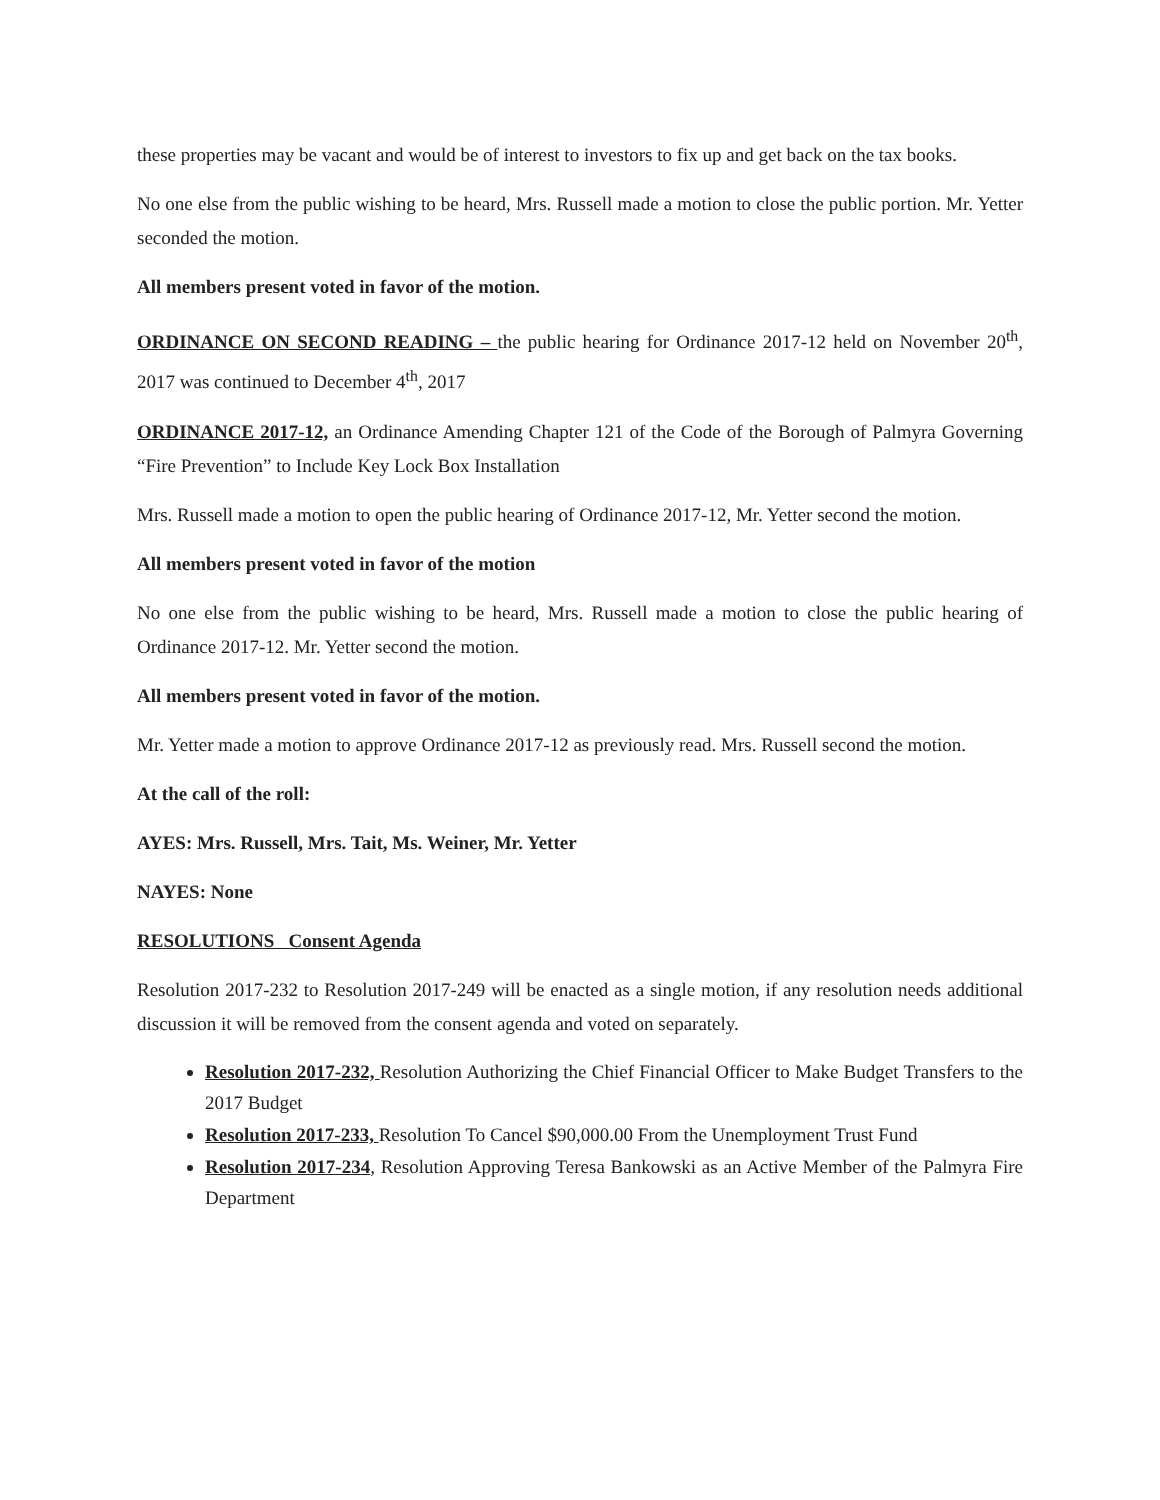these properties may be vacant and would be of interest to investors to fix up and get back on the tax books.
No one else from the public wishing to be heard, Mrs. Russell made a motion to close the public portion. Mr. Yetter seconded the motion.
All members present voted in favor of the motion.
ORDINANCE ON SECOND READING – the public hearing for Ordinance 2017-12 held on November 20<sup>th</sup>, 2017 was continued to December 4<sup>th</sup>, 2017
ORDINANCE 2017-12, an Ordinance Amending Chapter 121 of the Code of the Borough of Palmyra Governing “Fire Prevention” to Include Key Lock Box Installation
Mrs. Russell made a motion to open the public hearing of Ordinance 2017-12, Mr. Yetter second the motion.
All members present voted in favor of the motion
No one else from the public wishing to be heard, Mrs. Russell made a motion to close the public hearing of Ordinance 2017-12. Mr. Yetter second the motion.
All members present voted in favor of the motion.
Mr. Yetter made a motion to approve Ordinance 2017-12 as previously read. Mrs. Russell second the motion.
At the call of the roll:
AYES: Mrs. Russell, Mrs. Tait, Ms. Weiner, Mr. Yetter
NAYES: None
RESOLUTIONS Consent Agenda
Resolution 2017-232 to Resolution 2017-249 will be enacted as a single motion, if any resolution needs additional discussion it will be removed from the consent agenda and voted on separately.
Resolution 2017-232, Resolution Authorizing the Chief Financial Officer to Make Budget Transfers to the 2017 Budget
Resolution 2017-233, Resolution To Cancel $90,000.00 From the Unemployment Trust Fund
Resolution 2017-234, Resolution Approving Teresa Bankowski as an Active Member of the Palmyra Fire Department